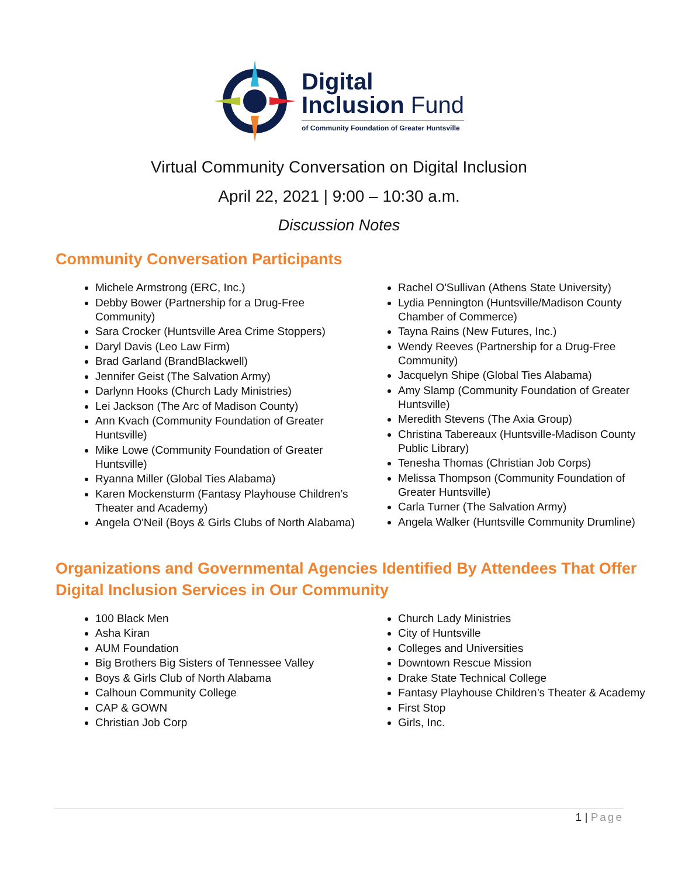Digital
Inclusion Fund
of Community Foundation of Greater Huntsville
Virtual Community Conversation on Digital Inclusion
April 22, 2021 | 9:00 – 10:30 a.m.
Discussion Notes
Community Conversation Participants
Michele Armstrong (ERC, Inc.)
Debby Bower (Partnership for a Drug-Free Community)
Sara Crocker (Huntsville Area Crime Stoppers)
Daryl Davis (Leo Law Firm)
Brad Garland (BrandBlackwell)
Jennifer Geist (The Salvation Army)
Darlynn Hooks (Church Lady Ministries)
Lei Jackson (The Arc of Madison County)
Ann Kvach (Community Foundation of Greater Huntsville)
Mike Lowe (Community Foundation of Greater Huntsville)
Ryanna Miller (Global Ties Alabama)
Karen Mockensturm (Fantasy Playhouse Children’s Theater and Academy)
Angela O'Neil (Boys & Girls Clubs of North Alabama)
Rachel O'Sullivan (Athens State University)
Lydia Pennington (Huntsville/Madison County Chamber of Commerce)
Tayna Rains (New Futures, Inc.)
Wendy Reeves (Partnership for a Drug-Free Community)
Jacquelyn Shipe (Global Ties Alabama)
Amy Slamp (Community Foundation of Greater Huntsville)
Meredith Stevens (The Axia Group)
Christina Tabereaux (Huntsville-Madison County Public Library)
Tenesha Thomas (Christian Job Corps)
Melissa Thompson (Community Foundation of Greater Huntsville)
Carla Turner (The Salvation Army)
Angela Walker (Huntsville Community Drumline)
Organizations and Governmental Agencies Identified By Attendees That Offer Digital Inclusion Services in Our Community
100 Black Men
Asha Kiran
AUM Foundation
Big Brothers Big Sisters of Tennessee Valley
Boys & Girls Club of North Alabama
Calhoun Community College
CAP & GOWN
Christian Job Corp
Church Lady Ministries
City of Huntsville
Colleges and Universities
Downtown Rescue Mission
Drake State Technical College
Fantasy Playhouse Children’s Theater & Academy
First Stop
Girls, Inc.
1 | Page